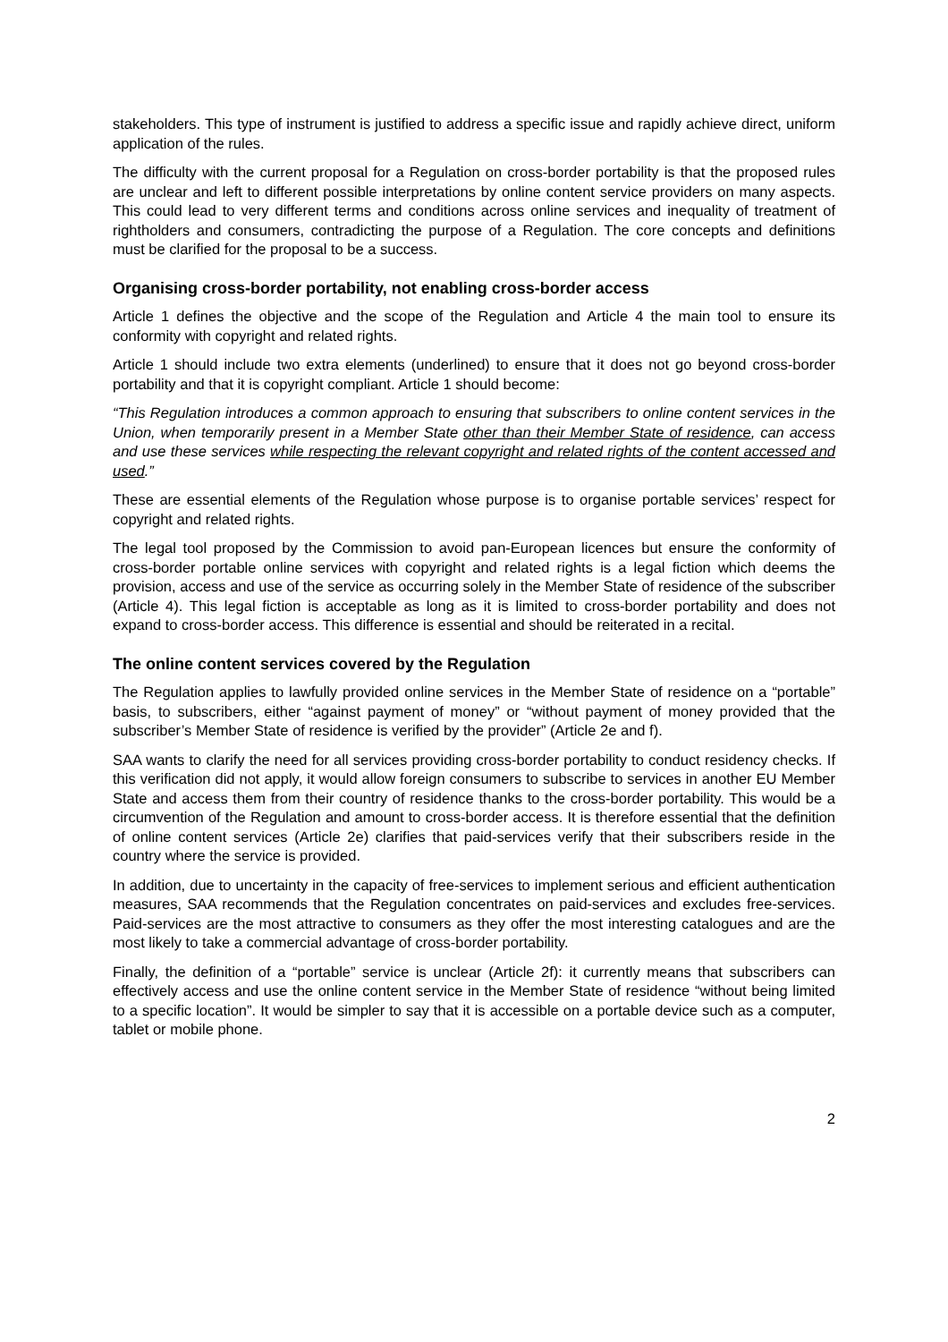stakeholders. This type of instrument is justified to address a specific issue and rapidly achieve direct, uniform application of the rules.
The difficulty with the current proposal for a Regulation on cross-border portability is that the proposed rules are unclear and left to different possible interpretations by online content service providers on many aspects. This could lead to very different terms and conditions across online services and inequality of treatment of rightholders and consumers, contradicting the purpose of a Regulation. The core concepts and definitions must be clarified for the proposal to be a success.
Organising cross-border portability, not enabling cross-border access
Article 1 defines the objective and the scope of the Regulation and Article 4 the main tool to ensure its conformity with copyright and related rights.
Article 1 should include two extra elements (underlined) to ensure that it does not go beyond cross-border portability and that it is copyright compliant. Article 1 should become:
“This Regulation introduces a common approach to ensuring that subscribers to online content services in the Union, when temporarily present in a Member State other than their Member State of residence, can access and use these services while respecting the relevant copyright and related rights of the content accessed and used.”
These are essential elements of the Regulation whose purpose is to organise portable services’ respect for copyright and related rights.
The legal tool proposed by the Commission to avoid pan-European licences but ensure the conformity of cross-border portable online services with copyright and related rights is a legal fiction which deems the provision, access and use of the service as occurring solely in the Member State of residence of the subscriber (Article 4). This legal fiction is acceptable as long as it is limited to cross-border portability and does not expand to cross-border access. This difference is essential and should be reiterated in a recital.
The online content services covered by the Regulation
The Regulation applies to lawfully provided online services in the Member State of residence on a “portable” basis, to subscribers, either “against payment of money” or “without payment of money provided that the subscriber’s Member State of residence is verified by the provider” (Article 2e and f).
SAA wants to clarify the need for all services providing cross-border portability to conduct residency checks. If this verification did not apply, it would allow foreign consumers to subscribe to services in another EU Member State and access them from their country of residence thanks to the cross-border portability. This would be a circumvention of the Regulation and amount to cross-border access. It is therefore essential that the definition of online content services (Article 2e) clarifies that paid-services verify that their subscribers reside in the country where the service is provided.
In addition, due to uncertainty in the capacity of free-services to implement serious and efficient authentication measures, SAA recommends that the Regulation concentrates on paid-services and excludes free-services. Paid-services are the most attractive to consumers as they offer the most interesting catalogues and are the most likely to take a commercial advantage of cross-border portability.
Finally, the definition of a “portable” service is unclear (Article 2f): it currently means that subscribers can effectively access and use the online content service in the Member State of residence “without being limited to a specific location”. It would be simpler to say that it is accessible on a portable device such as a computer, tablet or mobile phone.
2